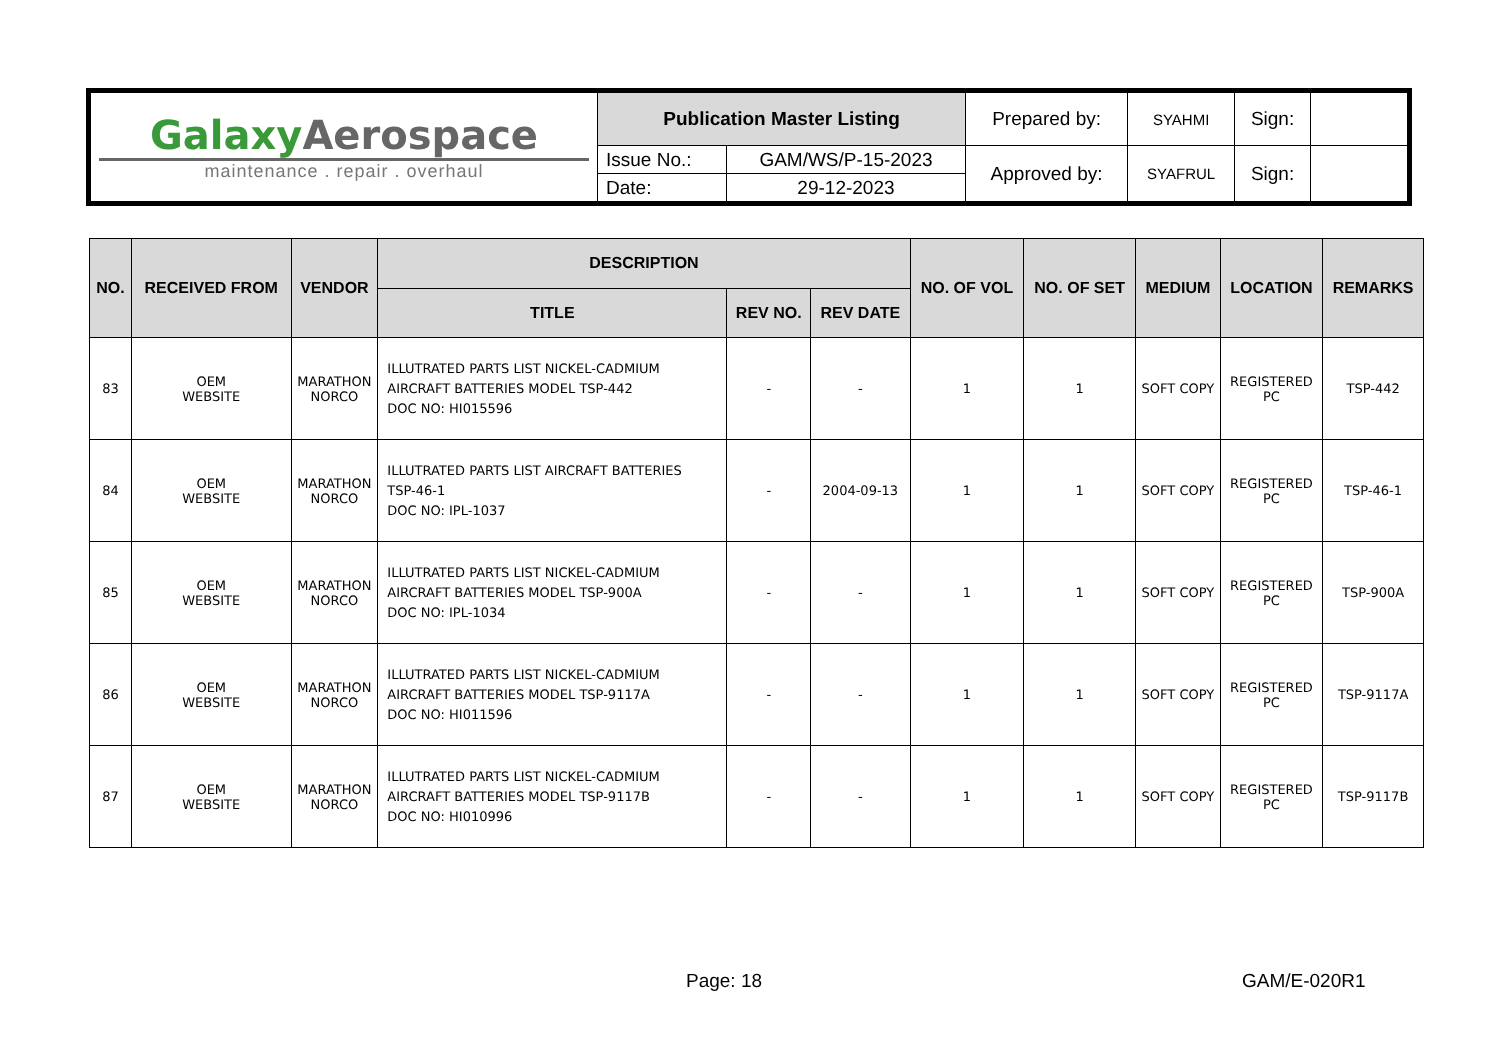| Galaxy Aerospace maintenance . repair . overhaul | Publication Master Listing | | Prepared by: | SYAHMI | Sign: | |
| | Issue No.: | GAM/WS/P-15-2023 | Approved by: | SYAFRUL | Sign: | |
| | Date: | 29-12-2023 | | | | |
| NO. | RECEIVED FROM | VENDOR | DESCRIPTION | | | NO. OF VOL | NO. OF SET | MEDIUM | LOCATION | REMARKS |
| --- | --- | --- | --- | --- | --- | --- | --- | --- | --- | --- |
| | | | TITLE | REV NO. | REV DATE | | | | | |
| 83 | OEM WEBSITE | MARATHON NORCO | ILLUTRATED PARTS LIST NICKEL-CADMIUM AIRCRAFT BATTERIES MODEL TSP-442 DOC NO: HI015596 | - | - | 1 | 1 | SOFT COPY | REGISTERED PC | TSP-442 |
| 84 | OEM WEBSITE | MARATHON NORCO | ILLUTRATED PARTS LIST AIRCRAFT BATTERIES TSP-46-1 DOC NO: IPL-1037 | - | 2004-09-13 | 1 | 1 | SOFT COPY | REGISTERED PC | TSP-46-1 |
| 85 | OEM WEBSITE | MARATHON NORCO | ILLUTRATED PARTS LIST NICKEL-CADMIUM AIRCRAFT BATTERIES MODEL TSP-900A DOC NO: IPL-1034 | - | - | 1 | 1 | SOFT COPY | REGISTERED PC | TSP-900A |
| 86 | OEM WEBSITE | MARATHON NORCO | ILLUTRATED PARTS LIST NICKEL-CADMIUM AIRCRAFT BATTERIES MODEL TSP-9117A DOC NO: HI011596 | - | - | 1 | 1 | SOFT COPY | REGISTERED PC | TSP-9117A |
| 87 | OEM WEBSITE | MARATHON NORCO | ILLUTRATED PARTS LIST NICKEL-CADMIUM AIRCRAFT BATTERIES MODEL TSP-9117B DOC NO: HI010996 | - | - | 1 | 1 | SOFT COPY | REGISTERED PC | TSP-9117B |
Page: 18 GAM/E-020R1